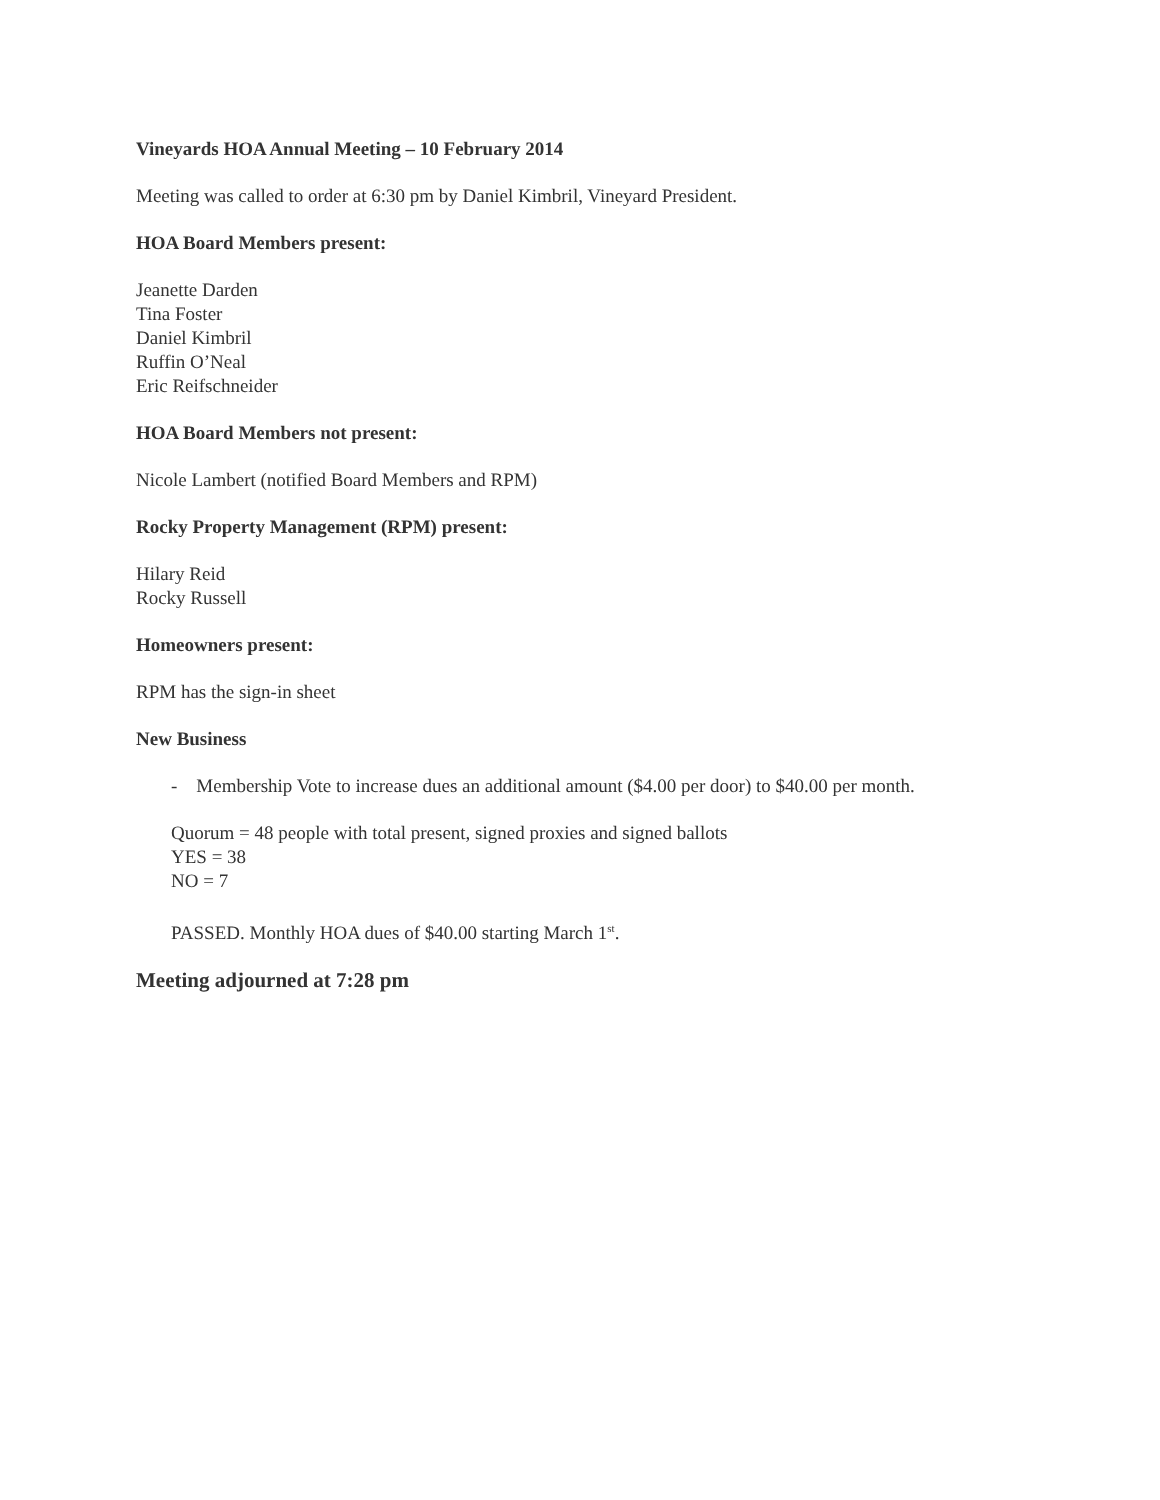Vineyards HOA Annual Meeting – 10 February 2014
Meeting was called to order at 6:30 pm by Daniel Kimbril, Vineyard President.
HOA Board Members present:
Jeanette Darden
Tina Foster
Daniel Kimbril
Ruffin O’Neal
Eric Reifschneider
HOA Board Members not present:
Nicole Lambert (notified Board Members and RPM)
Rocky Property Management (RPM) present:
Hilary Reid
Rocky Russell
Homeowners present:
RPM has the sign-in sheet
New Business
- Membership Vote to increase dues an additional amount ($4.00 per door) to $40.00 per month.
Quorum = 48 people with total present, signed proxies and signed ballots
YES = 38
NO = 7
PASSED. Monthly HOA dues of $40.00 starting March 1<sup>st</sup>.
Meeting adjourned at 7:28 pm